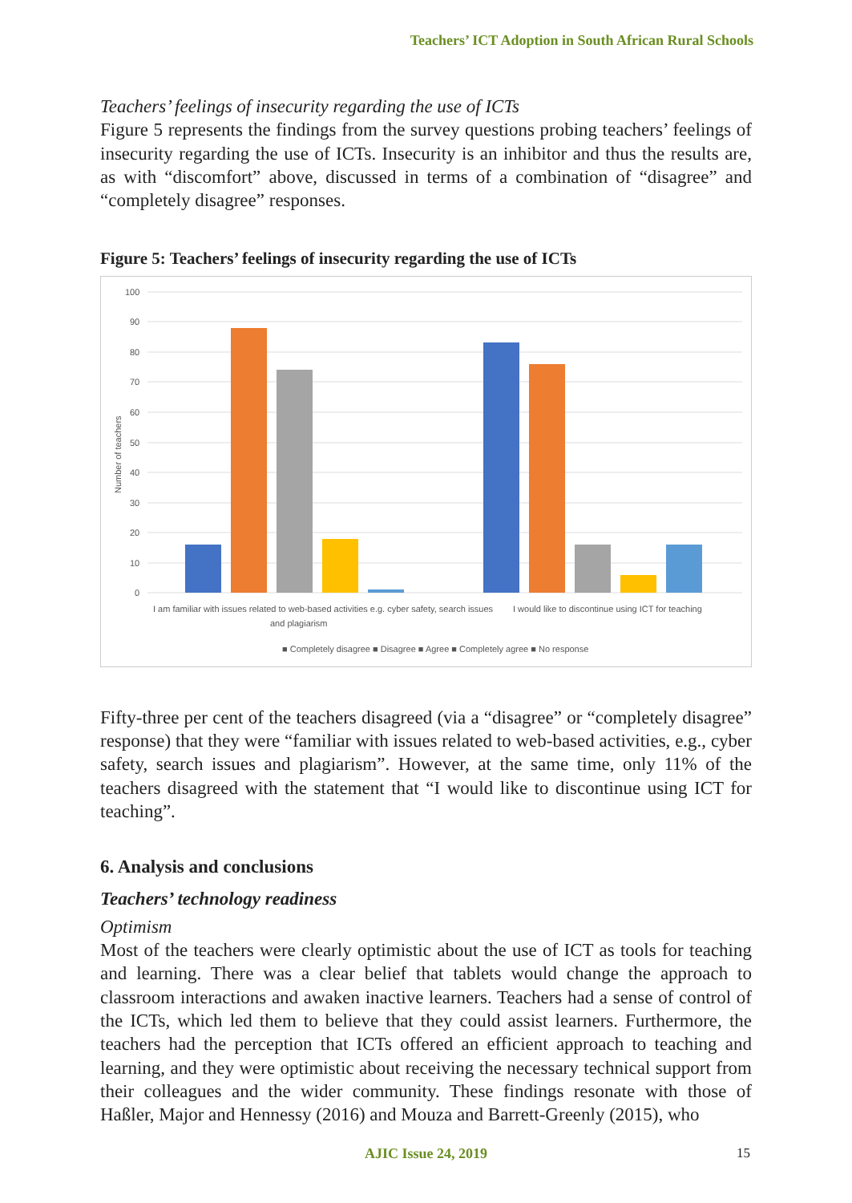Teachers’ ICT Adoption in South African Rural Schools
Teachers’ feelings of insecurity regarding the use of ICTs
Figure 5 represents the findings from the survey questions probing teachers’ feelings of insecurity regarding the use of ICTs. Insecurity is an inhibitor and thus the results are, as with “discomfort” above, discussed in terms of a combination of “disagree” and “completely disagree” responses.
Figure 5: Teachers’ feelings of insecurity regarding the use of ICTs
100
90
80
70
60
50
40
30
20
10
0
Number of teachers
I am familiar with issues related to web-based activities e.g. cyber safety, search issues
and plagiarism
I would like to discontinue using ICT for teaching
■ Completely disagree ■ Disagree ■ Agree ■ Completely agree ■ No response
Fifty-three per cent of the teachers disagreed (via a “disagree” or “completely disagree” response) that they were “familiar with issues related to web-based activities, e.g., cyber safety, search issues and plagiarism”. However, at the same time, only 11% of the teachers disagreed with the statement that “I would like to discontinue using ICT for teaching”.
6. Analysis and conclusions
Teachers’ technology readiness
Optimism
Most of the teachers were clearly optimistic about the use of ICT as tools for teaching and learning. There was a clear belief that tablets would change the approach to classroom interactions and awaken inactive learners. Teachers had a sense of control of the ICTs, which led them to believe that they could assist learners. Furthermore, the teachers had the perception that ICTs offered an efficient approach to teaching and learning, and they were optimistic about receiving the necessary technical support from their colleagues and the wider community. These findings resonate with those of Haßler, Major and Hennessy (2016) and Mouza and Barrett-Greenly (2015), who
AJIC Issue 24, 2019 15